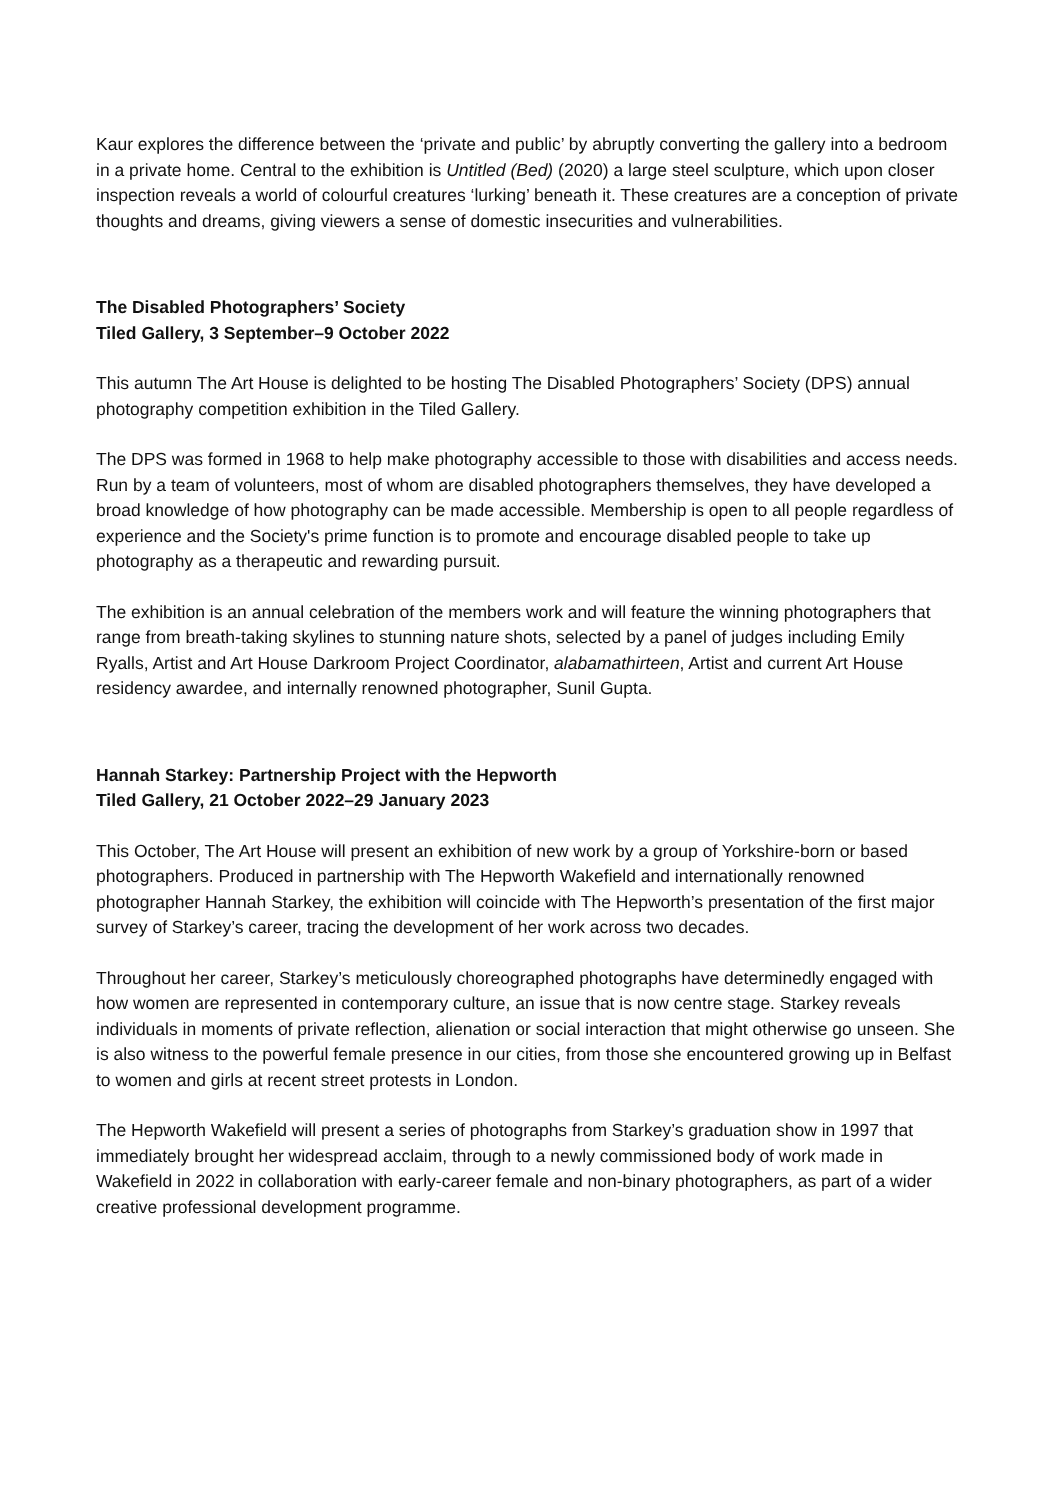Kaur explores the difference between the ‘private and public’ by abruptly converting the gallery into a bedroom in a private home. Central to the exhibition is Untitled (Bed) (2020) a large steel sculpture, which upon closer inspection reveals a world of colourful creatures ‘lurking’ beneath it. These creatures are a conception of private thoughts and dreams, giving viewers a sense of domestic insecurities and vulnerabilities.
The Disabled Photographers’ Society
Tiled Gallery, 3 September–9 October 2022
This autumn The Art House is delighted to be hosting The Disabled Photographers’ Society (DPS) annual photography competition exhibition in the Tiled Gallery.
The DPS was formed in 1968 to help make photography accessible to those with disabilities and access needs. Run by a team of volunteers, most of whom are disabled photographers themselves, they have developed a broad knowledge of how photography can be made accessible. Membership is open to all people regardless of experience and the Society's prime function is to promote and encourage disabled people to take up photography as a therapeutic and rewarding pursuit.
The exhibition is an annual celebration of the members work and will feature the winning photographers that range from breath-taking skylines to stunning nature shots, selected by a panel of judges including Emily Ryalls, Artist and Art House Darkroom Project Coordinator, alabamathirteen, Artist and current Art House residency awardee, and internally renowned photographer, Sunil Gupta.
Hannah Starkey: Partnership Project with the Hepworth
Tiled Gallery, 21 October 2022–29 January 2023
This October, The Art House will present an exhibition of new work by a group of Yorkshire-born or based photographers. Produced in partnership with The Hepworth Wakefield and internationally renowned photographer Hannah Starkey, the exhibition will coincide with The Hepworth’s presentation of the first major survey of Starkey’s career, tracing the development of her work across two decades.
Throughout her career, Starkey’s meticulously choreographed photographs have determinedly engaged with how women are represented in contemporary culture, an issue that is now centre stage. Starkey reveals individuals in moments of private reflection, alienation or social interaction that might otherwise go unseen. She is also witness to the powerful female presence in our cities, from those she encountered growing up in Belfast to women and girls at recent street protests in London.
The Hepworth Wakefield will present a series of photographs from Starkey’s graduation show in 1997 that immediately brought her widespread acclaim, through to a newly commissioned body of work made in Wakefield in 2022 in collaboration with early-career female and non-binary photographers, as part of a wider creative professional development programme.